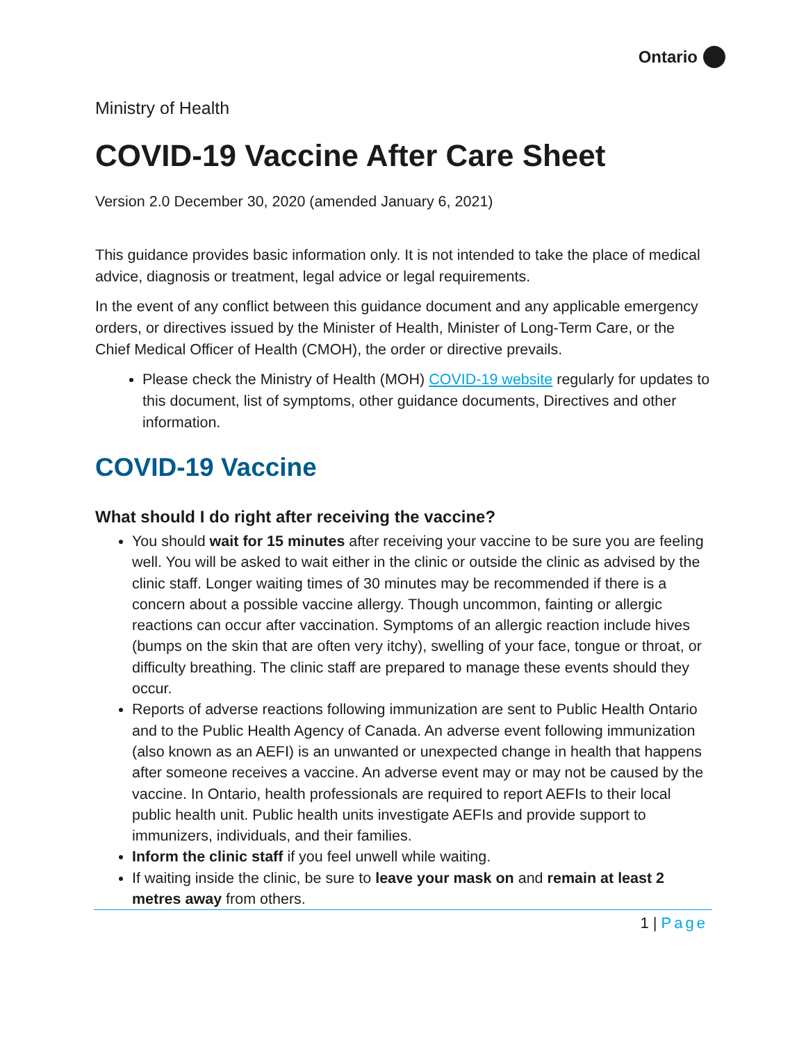Ontario
Ministry of Health
COVID-19 Vaccine After Care Sheet
Version 2.0 December 30, 2020 (amended January 6, 2021)
This guidance provides basic information only. It is not intended to take the place of medical advice, diagnosis or treatment, legal advice or legal requirements.
In the event of any conflict between this guidance document and any applicable emergency orders, or directives issued by the Minister of Health, Minister of Long-Term Care, or the Chief Medical Officer of Health (CMOH), the order or directive prevails.
Please check the Ministry of Health (MOH) COVID-19 website regularly for updates to this document, list of symptoms, other guidance documents, Directives and other information.
COVID-19 Vaccine
What should I do right after receiving the vaccine?
You should wait for 15 minutes after receiving your vaccine to be sure you are feeling well. You will be asked to wait either in the clinic or outside the clinic as advised by the clinic staff. Longer waiting times of 30 minutes may be recommended if there is a concern about a possible vaccine allergy. Though uncommon, fainting or allergic reactions can occur after vaccination. Symptoms of an allergic reaction include hives (bumps on the skin that are often very itchy), swelling of your face, tongue or throat, or difficulty breathing. The clinic staff are prepared to manage these events should they occur.
Reports of adverse reactions following immunization are sent to Public Health Ontario and to the Public Health Agency of Canada. An adverse event following immunization (also known as an AEFI) is an unwanted or unexpected change in health that happens after someone receives a vaccine. An adverse event may or may not be caused by the vaccine. In Ontario, health professionals are required to report AEFIs to their local public health unit. Public health units investigate AEFIs and provide support to immunizers, individuals, and their families.
Inform the clinic staff if you feel unwell while waiting.
If waiting inside the clinic, be sure to leave your mask on and remain at least 2 metres away from others.
1 | Page